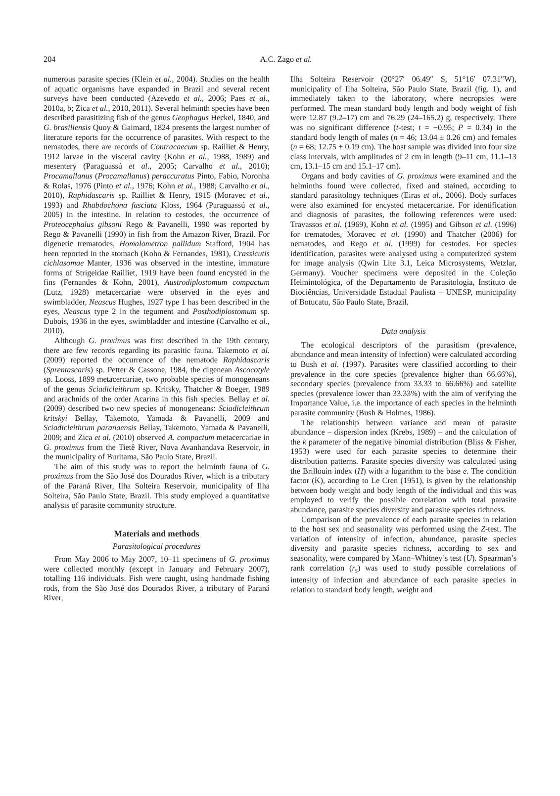204
A.C. Zago et al.
numerous parasite species (Klein et al., 2004). Studies on the health of aquatic organisms have expanded in Brazil and several recent surveys have been conducted (Azevedo et al., 2006; Paes et al., 2010a, b; Zica et al., 2010, 2011). Several helminth species have been described parasitizing fish of the genus Geophagus Heckel, 1840, and G. brasiliensis Quoy & Gaimard, 1824 presents the largest number of literature reports for the occurrence of parasites. With respect to the nematodes, there are records of Contracaecum sp. Railliet & Henry, 1912 larvae in the visceral cavity (Kohn et al., 1988, 1989) and mesentery (Paraguassú et al., 2005; Carvalho et al., 2010); Procamallanus (Procamallanus) peraccuratus Pinto, Fabio, Noronha & Rolas, 1976 (Pinto et al., 1976; Kohn et al., 1988; Carvalho et al., 2010), Raphidascaris sp. Railliet & Henry, 1915 (Moravec et al., 1993) and Rhabdochona fasciata Kloss, 1964 (Paraguassú et al., 2005) in the intestine. In relation to cestodes, the occurrence of Proteocephalus gibsoni Rego & Pavanelli, 1990 was reported by Rego & Pavanelli (1990) in fish from the Amazon River, Brazil. For digenetic trematodes, Homalometron pallidum Stafford, 1904 has been reported in the stomach (Kohn & Fernandes, 1981), Crassicutis cichlasomae Manter, 1936 was observed in the intestine, immature forms of Strigeidae Railliet, 1919 have been found encysted in the fins (Fernandes & Kohn, 2001), Austrodiplostomum compactum (Lutz, 1928) metacercariae were observed in the eyes and swimbladder, Neascus Hughes, 1927 type 1 has been described in the eyes, Neascus type 2 in the tegument and Posthodiplostomum sp. Dubois, 1936 in the eyes, swimbladder and intestine (Carvalho et al., 2010).
Although G. proximus was first described in the 19th century, there are few records regarding its parasitic fauna. Takemoto et al. (2009) reported the occurrence of the nematode Raphidascaris (Sprentascaris) sp. Petter & Cassone, 1984, the digenean Ascocotyle sp. Looss, 1899 metacercariae, two probable species of monogeneans of the genus Sciadicleithrum sp. Kritsky, Thatcher & Boeger, 1989 and arachnids of the order Acarina in this fish species. Bellay et al. (2009) described two new species of monogeneans: Sciadicleithrum kritskyi Bellay, Takemoto, Yamada & Pavanelli, 2009 and Sciadicleithrum paranaensis Bellay, Takemoto, Yamada & Pavanelli, 2009; and Zica et al. (2010) observed A. compactum metacercariae in G. proximus from the Tietê River, Nova Avanhandava Reservoir, in the municipality of Buritama, São Paulo State, Brazil.
The aim of this study was to report the helminth fauna of G. proximus from the São José dos Dourados River, which is a tributary of the Paraná River, Ilha Solteira Reservoir, municipality of Ilha Solteira, São Paulo State, Brazil. This study employed a quantitative analysis of parasite community structure.
Materials and methods
Parasitological procedures
From May 2006 to May 2007, 10–11 specimens of G. proximus were collected monthly (except in January and February 2007), totalling 116 individuals. Fish were caught, using handmade fishing rods, from the São José dos Dourados River, a tributary of Paraná River,
Ilha Solteira Reservoir (20°27′ 06.49″ S, 51°16′ 07.31″W), municipality of Ilha Solteira, São Paulo State, Brazil (fig. 1), and immediately taken to the laboratory, where necropsies were performed. The mean standard body length and body weight of fish were 12.87 (9.2–17) cm and 76.29 (24–165.2) g, respectively. There was no significant difference (t-test; t = −0.95; P = 0.34) in the standard body length of males (n = 46; 13.04 ± 0.26 cm) and females (n = 68; 12.75 ± 0.19 cm). The host sample was divided into four size class intervals, with amplitudes of 2 cm in length (9–11 cm, 11.1–13 cm, 13.1–15 cm and 15.1–17 cm).
Organs and body cavities of G. proximus were examined and the helminths found were collected, fixed and stained, according to standard parasitology techniques (Eiras et al., 2006). Body surfaces were also examined for encysted metacercariae. For identification and diagnosis of parasites, the following references were used: Travassos et al. (1969), Kohn et al. (1995) and Gibson et al. (1996) for trematodes, Moravec et al. (1990) and Thatcher (2006) for nematodes, and Rego et al. (1999) for cestodes. For species identification, parasites were analysed using a computerized system for image analysis (Qwin Lite 3.1, Leica Microsystems, Wetzlar, Germany). Voucher specimens were deposited in the Coleção Helmintológica, of the Departamento de Parasitologia, Instituto de Biociências, Universidade Estadual Paulista – UNESP, municipality of Botucatu, São Paulo State, Brazil.
Data analysis
The ecological descriptors of the parasitism (prevalence, abundance and mean intensity of infection) were calculated according to Bush et al. (1997). Parasites were classified according to their prevalence in the core species (prevalence higher than 66.66%), secondary species (prevalence from 33.33 to 66.66%) and satellite species (prevalence lower than 33.33%) with the aim of verifying the Importance Value, i.e. the importance of each species in the helminth parasite community (Bush & Holmes, 1986).
The relationship between variance and mean of parasite abundance – dispersion index (Krebs, 1989) – and the calculation of the k parameter of the negative binomial distribution (Bliss & Fisher, 1953) were used for each parasite species to determine their distribution patterns. Parasite species diversity was calculated using the Brillouin index (H) with a logarithm to the base e. The condition factor (K), according to Le Cren (1951), is given by the relationship between body weight and body length of the individual and this was employed to verify the possible correlation with total parasite abundance, parasite species diversity and parasite species richness.
Comparison of the prevalence of each parasite species in relation to the host sex and seasonality was performed using the Z-test. The variation of intensity of infection, abundance, parasite species diversity and parasite species richness, according to sex and seasonality, were compared by Mann–Whitney’s test (U). Spearman’s rank correlation (r<sub>s</sub>) was used to study possible correlations of intensity of infection and abundance of each parasite species in relation to standard body length, weight and